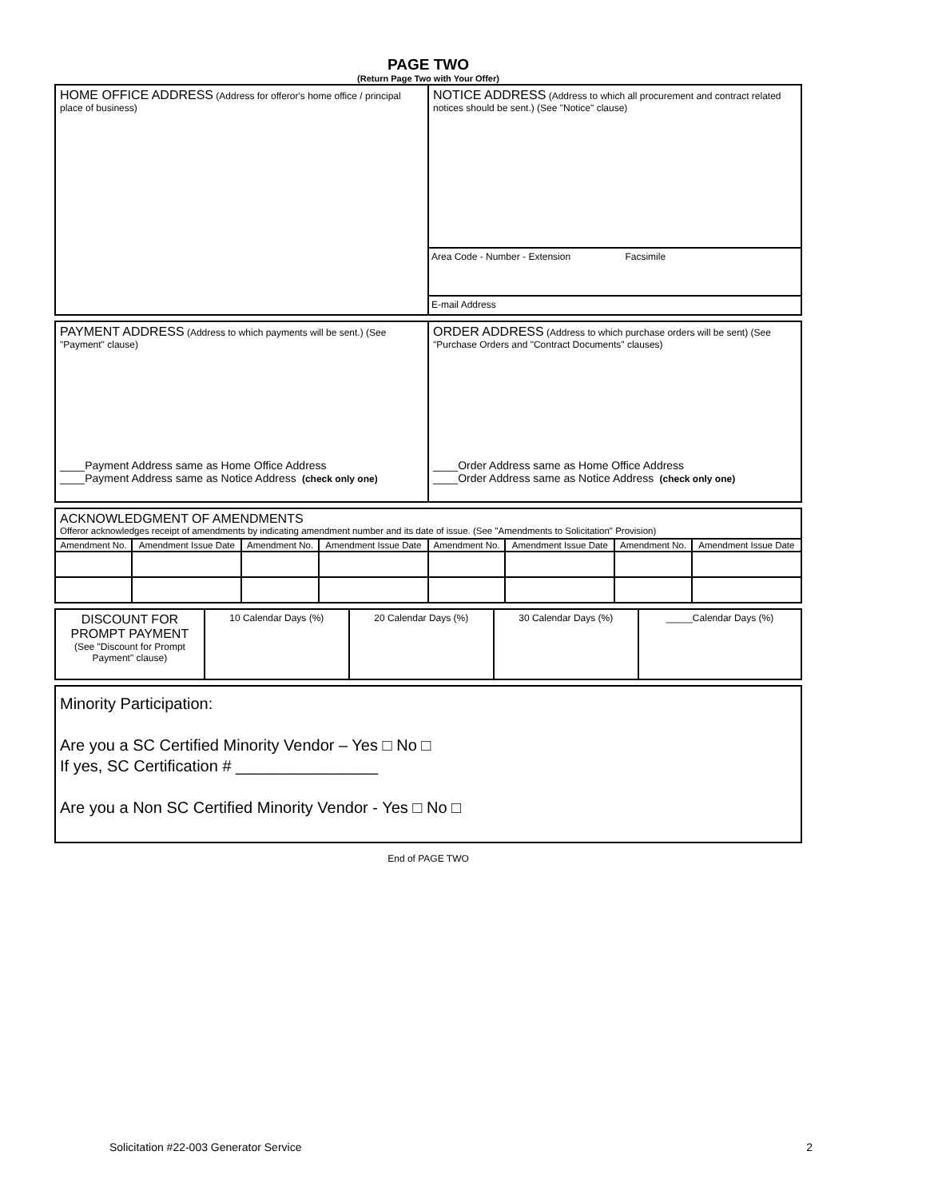PAGE TWO
(Return Page Two with Your Offer)
| HOME OFFICE ADDRESS (Address for offeror's home office / principal place of business) | NOTICE ADDRESS (Address to which all procurement and contract related notices should be sent.) (See "Notice" clause) Area Code - Number - Extension Facsimile E-mail Address |
| PAYMENT ADDRESS (Address to which payments will be sent.) (See "Payment" clause) ____Payment Address same as Home Office Address ____Payment Address same as Notice Address (check only one) | ORDER ADDRESS (Address to which purchase orders will be sent) (See "Purchase Orders and "Contract Documents" clauses) ____Order Address same as Home Office Address ____Order Address same as Notice Address (check only one) |
| ACKNOWLEDGMENT OF AMENDMENTS Offeror acknowledges receipt of amendments by indicating amendment number and its date of issue. (See "Amendments to Solicitation" Provision) | | | | | | | |
| Amendment No. | Amendment Issue Date | Amendment No. | Amendment Issue Date | Amendment No. | Amendment Issue Date | Amendment No. | Amendment Issue Date |
| DISCOUNT FOR PROMPT PAYMENT (See "Discount for Prompt Payment" clause) | 10 Calendar Days (%) | 20 Calendar Days (%) | 30 Calendar Days (%) | _____Calendar Days (%) |
Minority Participation:
Are you a SC Certified Minority Vendor – Yes □ No □
If yes, SC Certification # ________________
Are you a Non SC Certified Minority Vendor - Yes □ No □
End of PAGE TWO
Solicitation #22-003 Generator Service 2